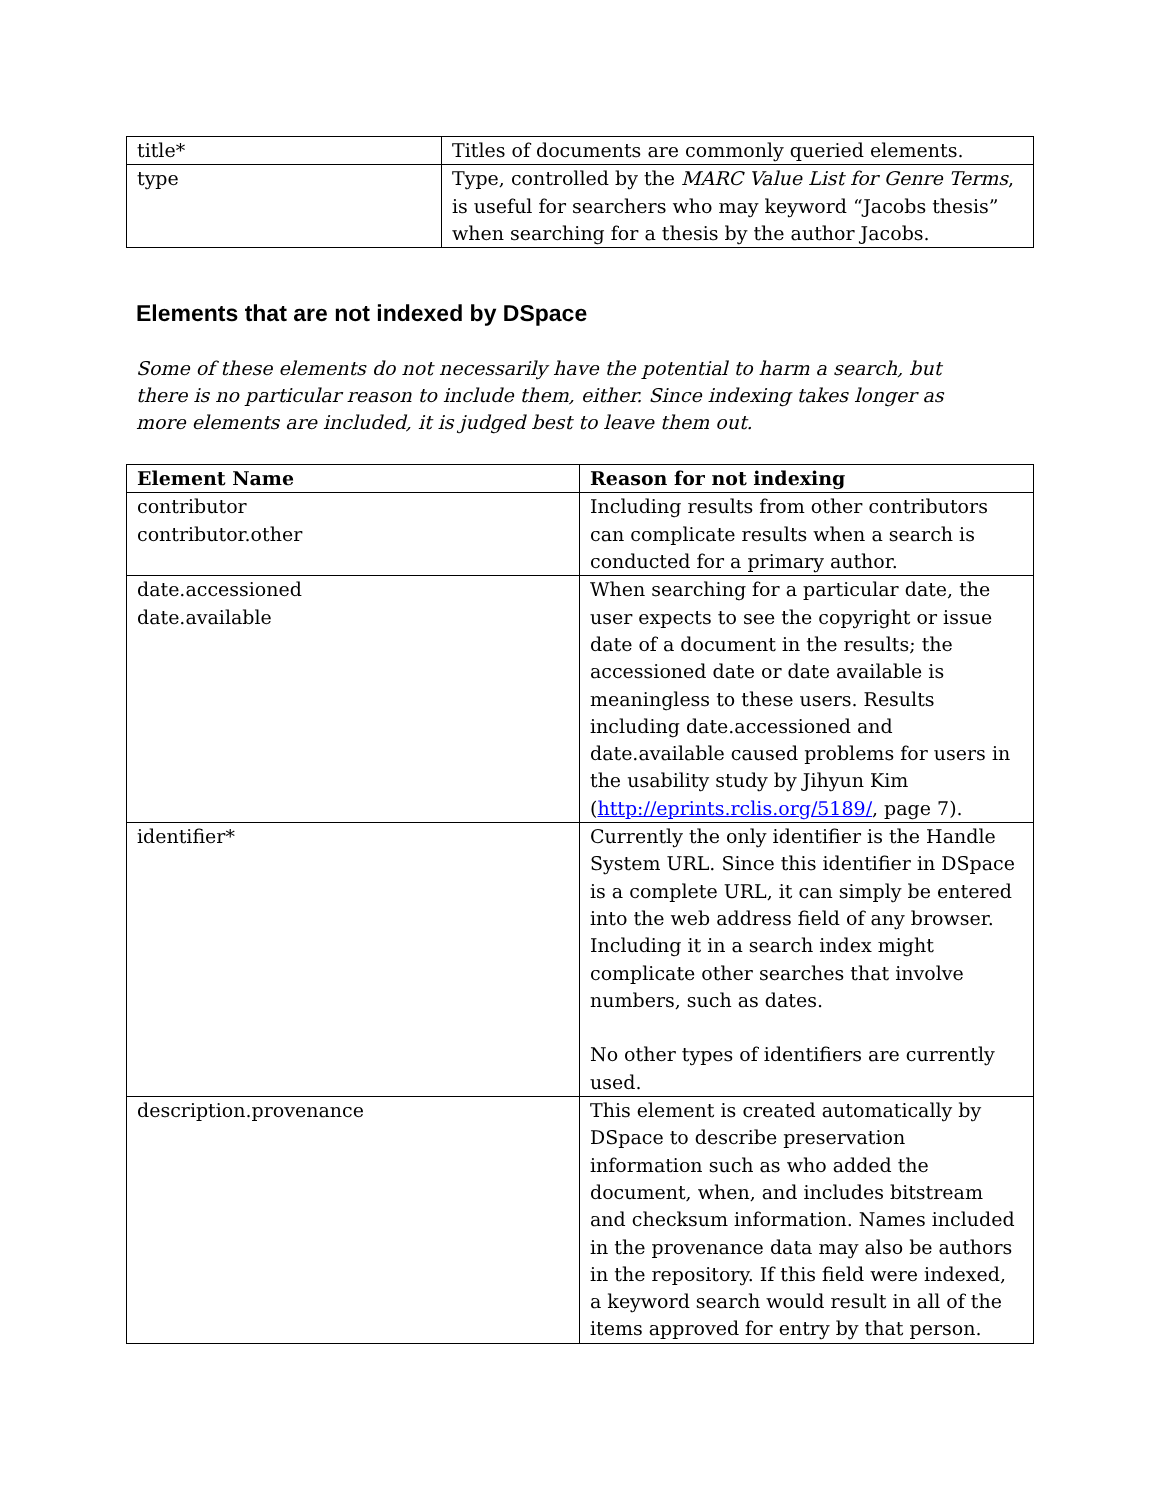| title* | Titles of documents are commonly queried elements. |
| type | Type, controlled by the MARC Value List for Genre Terms , is useful for searchers who may keyword “Jacobs thesis” when searching for a thesis by the author Jacobs. |
Elements that are not indexed by DSpace
Some of these elements do not necessarily have the potential to harm a search, but there is no particular reason to include them, either. Since indexing takes longer as more elements are included, it is judged best to leave them out.
| Element Name | Reason for not indexing |
| --- | --- |
| contributor contributor.other | Including results from other contributors can complicate results when a search is conducted for a primary author. |
| date.accessioned date.available | When searching for a particular date, the user expects to see the copyright or issue date of a document in the results; the accessioned date or date available is meaningless to these users. Results including date.accessioned and date.available caused problems for users in the usability study by Jihyun Kim ( http://eprints.rclis.org/5189/ , page 7). |
| identifier* | Currently the only identifier is the Handle System URL. Since this identifier in DSpace is a complete URL, it can simply be entered into the web address field of any browser. Including it in a search index might complicate other searches that involve numbers, such as dates. No other types of identifiers are currently used. |
| description.provenance | This element is created automatically by DSpace to describe preservation information such as who added the document, when, and includes bitstream and checksum information. Names included in the provenance data may also be authors in the repository. If this field were indexed, a keyword search would result in all of the items approved for entry by that person. |